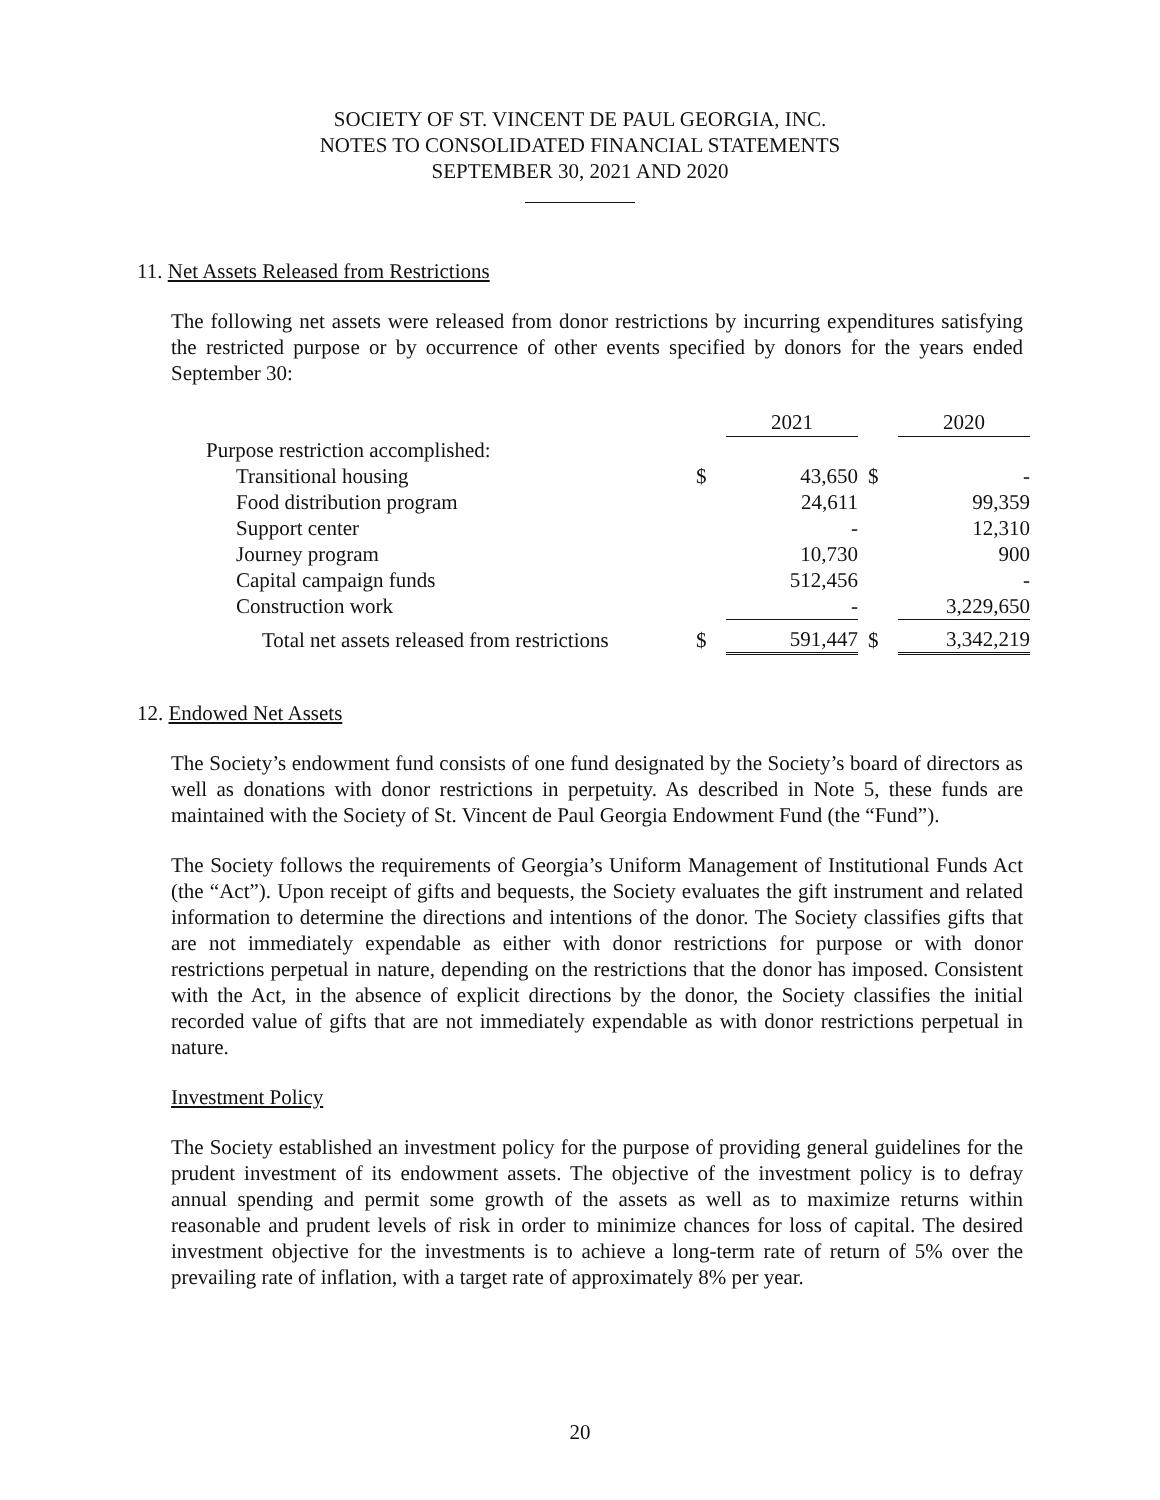SOCIETY OF ST. VINCENT DE PAUL GEORGIA, INC.
NOTES TO CONSOLIDATED FINANCIAL STATEMENTS
SEPTEMBER 30, 2021 AND 2020
11. Net Assets Released from Restrictions
The following net assets were released from donor restrictions by incurring expenditures satisfying the restricted purpose or by occurrence of other events specified by donors for the years ended September 30:
| | | 2021 | | 2020 |
| Purpose restriction accomplished: | | | | |
| Transitional housing | $ | 43,650 | $ | - |
| Food distribution program | | 24,611 | | 99,359 |
| Support center | | - | | 12,310 |
| Journey program | | 10,730 | | 900 |
| Capital campaign funds | | 512,456 | | - |
| Construction work | | - | | 3,229,650 |
| Total net assets released from restrictions | $ | 591,447 | $ | 3,342,219 |
12. Endowed Net Assets
The Society’s endowment fund consists of one fund designated by the Society’s board of directors as well as donations with donor restrictions in perpetuity. As described in Note 5, these funds are maintained with the Society of St. Vincent de Paul Georgia Endowment Fund (the “Fund”).
The Society follows the requirements of Georgia’s Uniform Management of Institutional Funds Act (the “Act”). Upon receipt of gifts and bequests, the Society evaluates the gift instrument and related information to determine the directions and intentions of the donor. The Society classifies gifts that are not immediately expendable as either with donor restrictions for purpose or with donor restrictions perpetual in nature, depending on the restrictions that the donor has imposed. Consistent with the Act, in the absence of explicit directions by the donor, the Society classifies the initial recorded value of gifts that are not immediately expendable as with donor restrictions perpetual in nature.
Investment Policy
The Society established an investment policy for the purpose of providing general guidelines for the prudent investment of its endowment assets. The objective of the investment policy is to defray annual spending and permit some growth of the assets as well as to maximize returns within reasonable and prudent levels of risk in order to minimize chances for loss of capital. The desired investment objective for the investments is to achieve a long-term rate of return of 5% over the prevailing rate of inflation, with a target rate of approximately 8% per year.
20